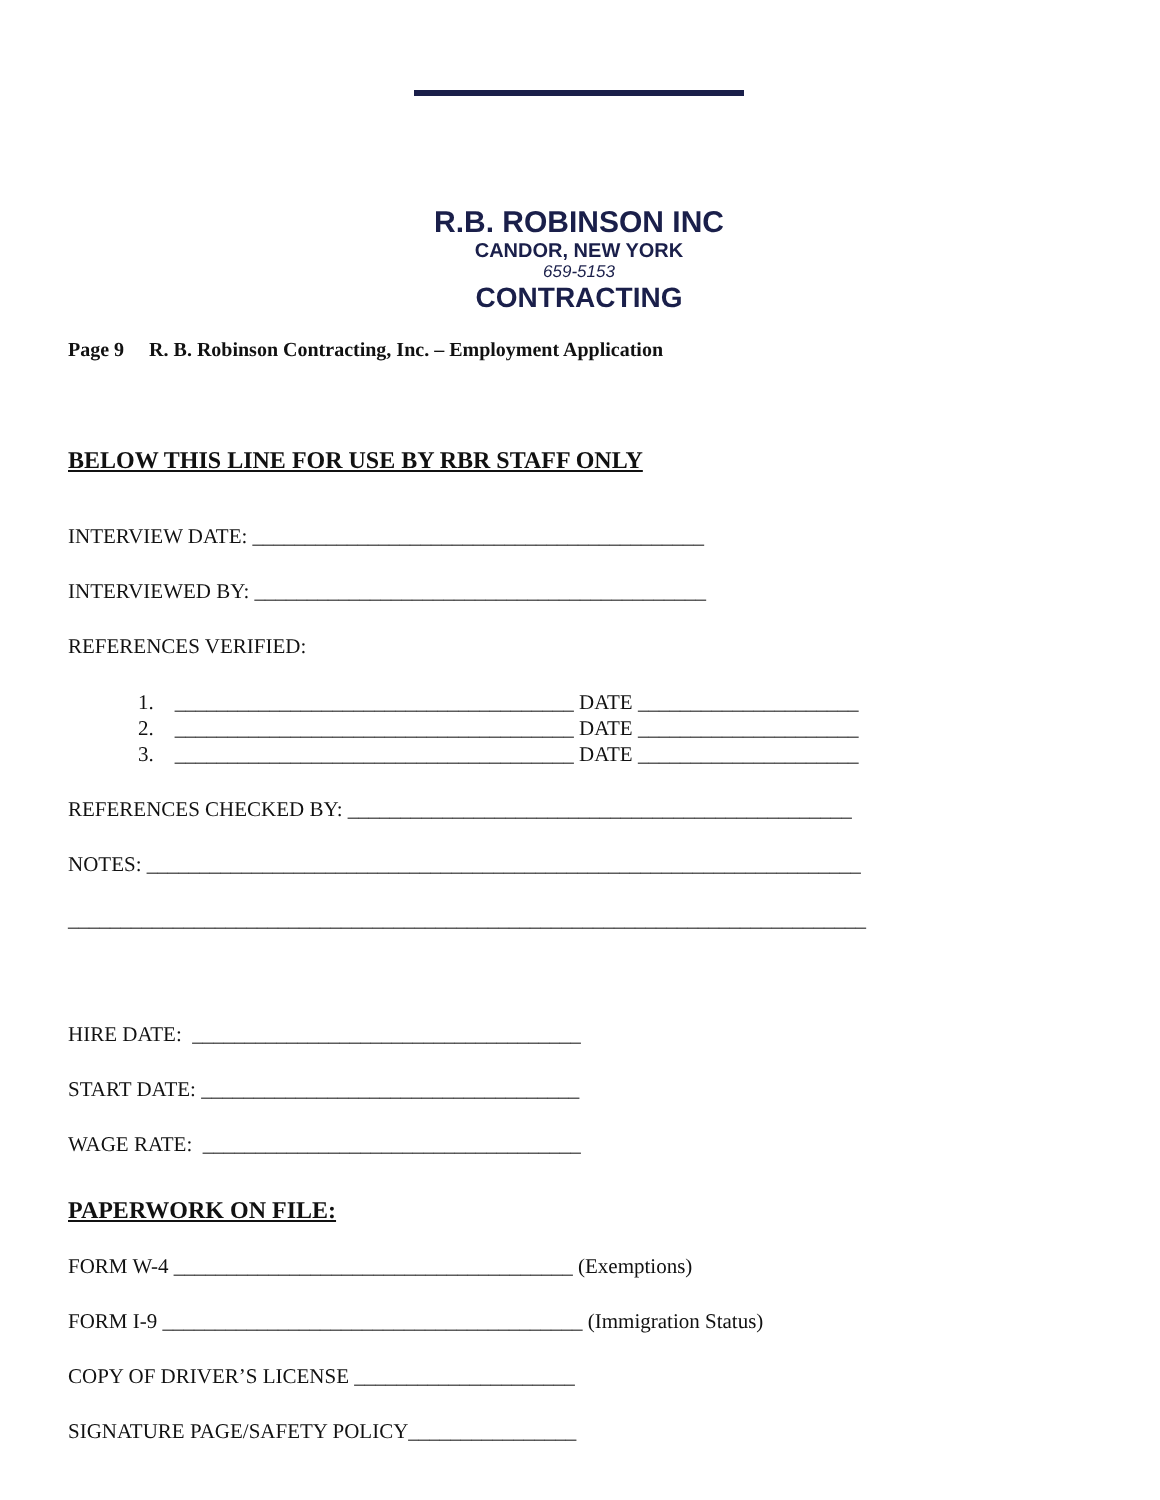R.B. ROBINSON INC
CANDOR, NEW YORK
659-5153
CONTRACTING
Page 9 R. B. Robinson Contracting, Inc. – Employment Application
BELOW THIS LINE FOR USE BY RBR STAFF ONLY
INTERVIEW DATE: ___________________________________________
INTERVIEWED BY: ___________________________________________
REFERENCES VERIFIED:
1. ______________________________________ DATE _____________________ 2. ______________________________________ DATE _____________________ 3. ______________________________________ DATE _____________________
REFERENCES CHECKED BY: ________________________________________________
NOTES: ____________________________________________________________________
____________________________________________________________________________
HIRE DATE: _____________________________________
START DATE: ____________________________________
WAGE RATE: ____________________________________
PAPERWORK ON FILE:
FORM W-4 ______________________________________ (Exemptions)
FORM I-9 ________________________________________ (Immigration Status)
COPY OF DRIVER’S LICENSE _____________________
SIGNATURE PAGE/SAFETY POLICY________________